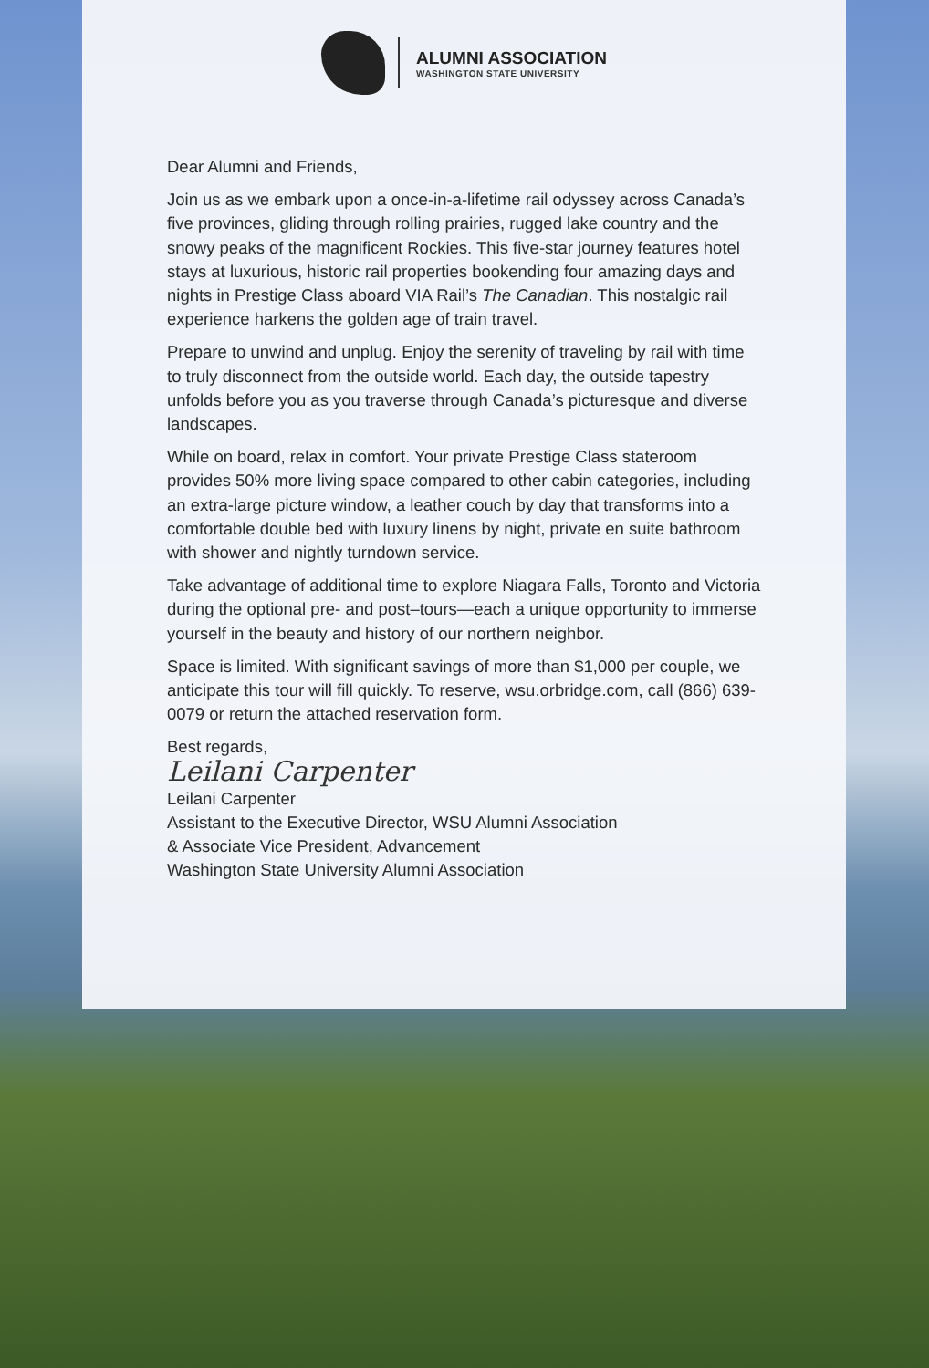ALUMNI ASSOCIATION
WASHINGTON STATE UNIVERSITY
Dear Alumni and Friends,
Join us as we embark upon a once-in-a-lifetime rail odyssey across Canada’s five provinces, gliding through rolling prairies, rugged lake country and the snowy peaks of the magnificent Rockies. This five-star journey features hotel stays at luxurious, historic rail properties bookending four amazing days and nights in Prestige Class aboard VIA Rail’s The Canadian. This nostalgic rail experience harkens the golden age of train travel.
Prepare to unwind and unplug. Enjoy the serenity of traveling by rail with time to truly disconnect from the outside world. Each day, the outside tapestry unfolds before you as you traverse through Canada’s picturesque and diverse landscapes.
While on board, relax in comfort. Your private Prestige Class stateroom provides 50% more living space compared to other cabin categories, including an extra-large picture window, a leather couch by day that transforms into a comfortable double bed with luxury linens by night, private en suite bathroom with shower and nightly turndown service.
Take advantage of additional time to explore Niagara Falls, Toronto and Victoria during the optional pre- and post–tours—each a unique opportunity to immerse yourself in the beauty and history of our northern neighbor.
Space is limited. With significant savings of more than $1,000 per couple, we anticipate this tour will fill quickly. To reserve, wsu.orbridge.com, call (866) 639-0079 or return the attached reservation form.
Best regards,
Leilani Carpenter
Leilani Carpenter
Assistant to the Executive Director, WSU Alumni Association
& Associate Vice President, Advancement
Washington State University Alumni Association